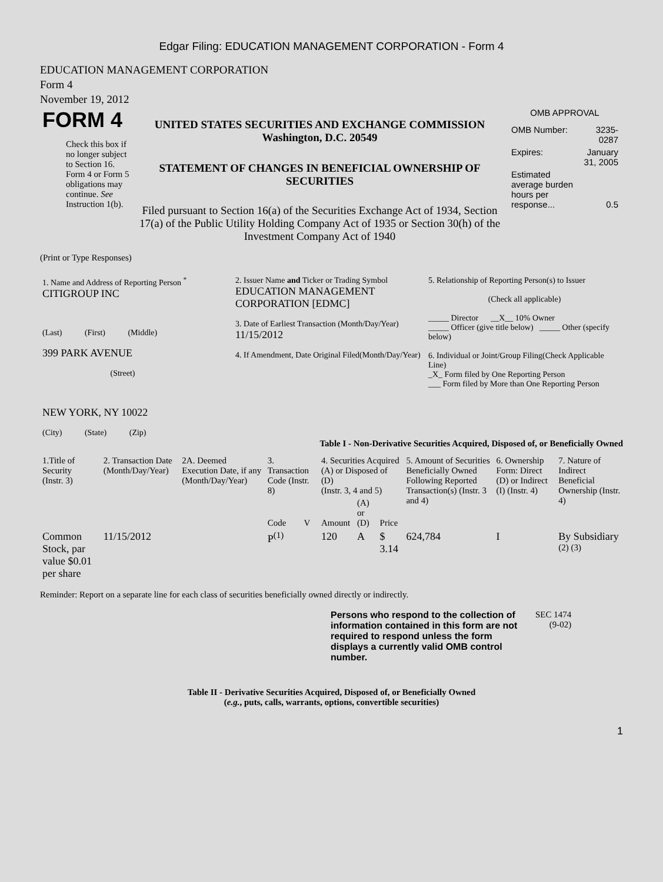Edgar Filing: EDUCATION MANAGEMENT CORPORATION - Form 4
EDUCATION MANAGEMENT CORPORATION
Form 4
November 19, 2012
| FORM 4 Check this box if no longer subject to Section 16. Form 4 or Form 5 obligations may continue. See Instruction 1(b). | UNITED STATES SECURITIES AND EXCHANGE COMMISSION Washington, D.C. 20549 STATEMENT OF CHANGES IN BENEFICIAL OWNERSHIP OF SECURITIES Filed pursuant to Section 16(a) of the Securities Exchange Act of 1934, Section 17(a) of the Public Utility Holding Company Act of 1935 or Section 30(h) of the Investment Company Act of 1940 | OMB APPROVAL / OMB Number: / 3235-0287 / / Expires: / January 31, 2005 / / Estimated average burden hours per response... / 0.5 / |
(Print or Type Responses)
| 1. Name and Address of Reporting Person <sup>*</sup> CITIGROUP INC (Last) (First) (Middle) 399 PARK AVENUE (Street) NEW YORK, NY 10022 (City) (State) (Zip) | 2. Issuer Name and Ticker or Trading Symbol EDUCATION MANAGEMENT CORPORATION [EDMC] 3. Date of Earliest Transaction (Month/Day/Year) 11/15/2012 4. If Amendment, Date Original Filed(Month/Day/Year) | 5. Relationship of Reporting Person(s) to Issuer (Check all applicable) _____ Director __X__ 10% Owner _____ Officer (give title below) _____ Other (specify below) 6. Individual or Joint/Group Filing(Check Applicable Line) _X_ Form filed by One Reporting Person ___ Form filed by More than One Reporting Person |
Table I - Non-Derivative Securities Acquired, Disposed of, or Beneficially Owned
| 1.Title of Security (Instr. 3) | 2. Transaction Date (Month/Day/Year) | 2A. Deemed Execution Date, if any (Month/Day/Year) | 3. Transaction Code (Instr. 8) | | 4. Securities Acquired (A) or Disposed of (D) (Instr. 3, 4 and 5) | | | 5. Amount of Securities Beneficially Owned Following Reported Transaction(s) (Instr. 3 and 4) | 6. Ownership Form: Direct (D) or Indirect (I) (Instr. 4) | 7. Nature of Indirect Beneficial Ownership (Instr. 4) |
| --- | --- | --- | --- | --- | --- | --- | --- | --- | --- | --- |
| | | | Code | V | Amount | (A) or (D) | Price | | | |
| Common Stock, par value $0.01 per share | 11/15/2012 | | P<sup>(1)</sup> | | 120 | A | $ 3.14 | 624,784 | I | By Subsidiary <sup>(2) (3)</sup> |
Reminder: Report on a separate line for each class of securities beneficially owned directly or indirectly.
| Persons who respond to the collection of information contained in this form are not required to respond unless the form displays a currently valid OMB control number. | SEC 1474 (9-02) |
Table II - Derivative Securities Acquired, Disposed of, or Beneficially Owned
(e.g., puts, calls, warrants, options, convertible securities)
1